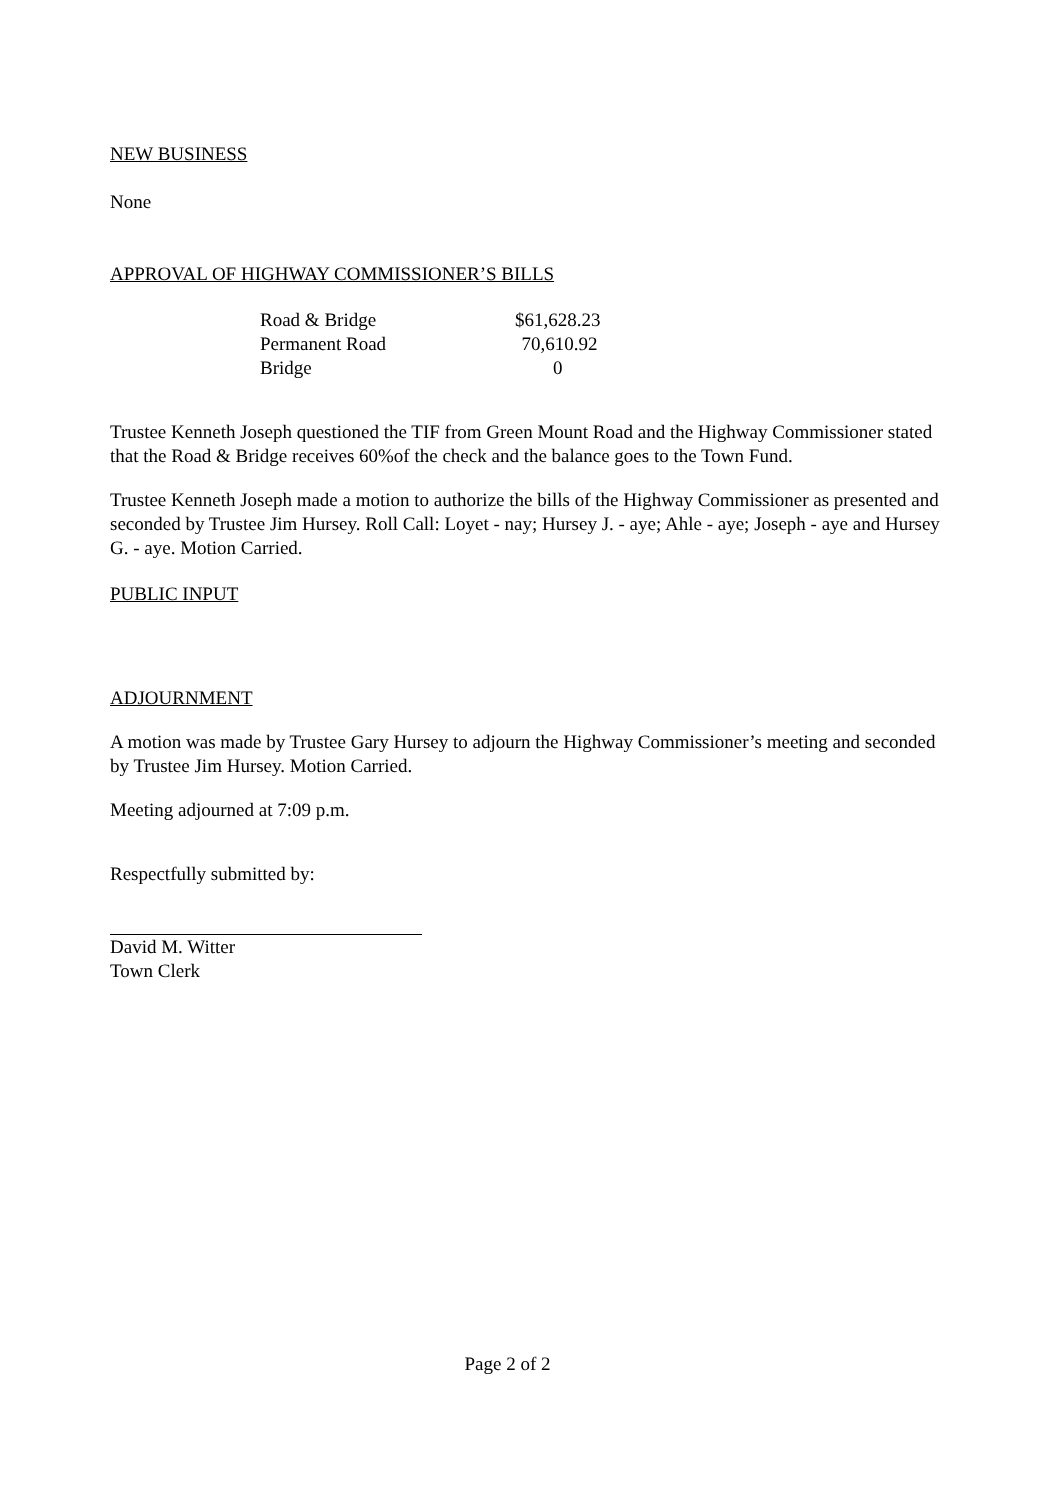NEW BUSINESS
None
APPROVAL OF HIGHWAY COMMISSIONER’S BILLS
| Road & Bridge | $61,628.23 |
| Permanent Road | 70,610.92 |
| Bridge | 0 |
Trustee Kenneth Joseph questioned the TIF from Green Mount Road and the Highway Commissioner stated that the Road & Bridge receives 60%of the check and the balance goes to the Town Fund.
Trustee Kenneth Joseph made a motion to authorize the bills of the Highway Commissioner as presented and seconded by Trustee Jim Hursey. Roll Call: Loyet - nay; Hursey J. - aye; Ahle - aye; Joseph - aye and Hursey G. - aye. Motion Carried.
PUBLIC INPUT
ADJOURNMENT
A motion was made by Trustee Gary Hursey to adjourn the Highway Commissioner’s meeting and seconded by Trustee Jim Hursey. Motion Carried.
Meeting adjourned at 7:09 p.m.
Respectfully submitted by:
David M. Witter
Town Clerk
Page 2 of 2